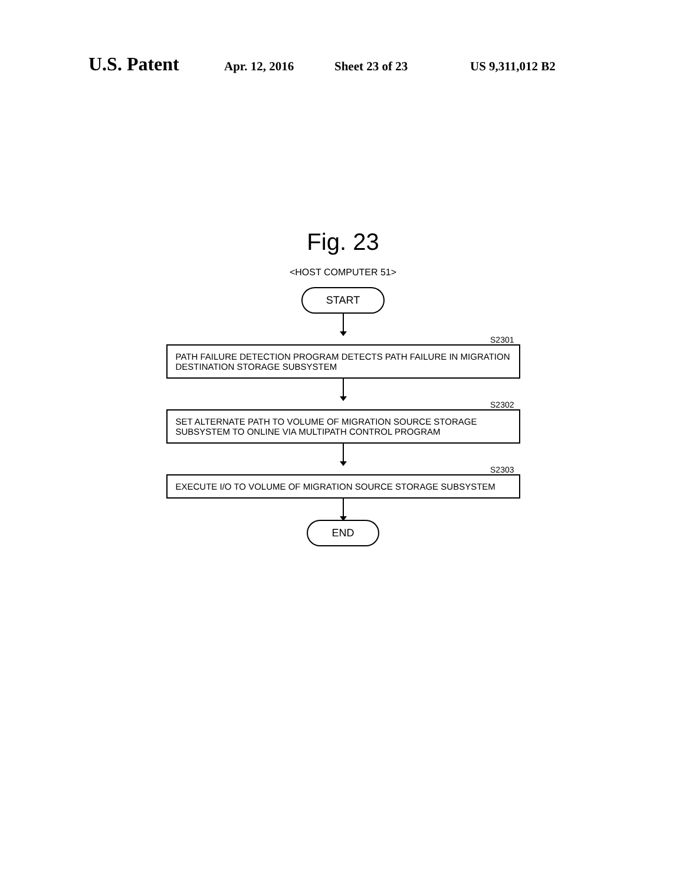U.S. Patent Apr. 12, 2016 Sheet 23 of 23 US 9,311,012 B2
Fig. 23
<HOST COMPUTER 51>
START
S2301
PATH FAILURE DETECTION PROGRAM DETECTS PATH FAILURE IN MIGRATION DESTINATION STORAGE SUBSYSTEM
S2302
SET ALTERNATE PATH TO VOLUME OF MIGRATION SOURCE STORAGE SUBSYSTEM TO ONLINE VIA MULTIPATH CONTROL PROGRAM
S2303
EXECUTE I/O TO VOLUME OF MIGRATION SOURCE STORAGE SUBSYSTEM
END